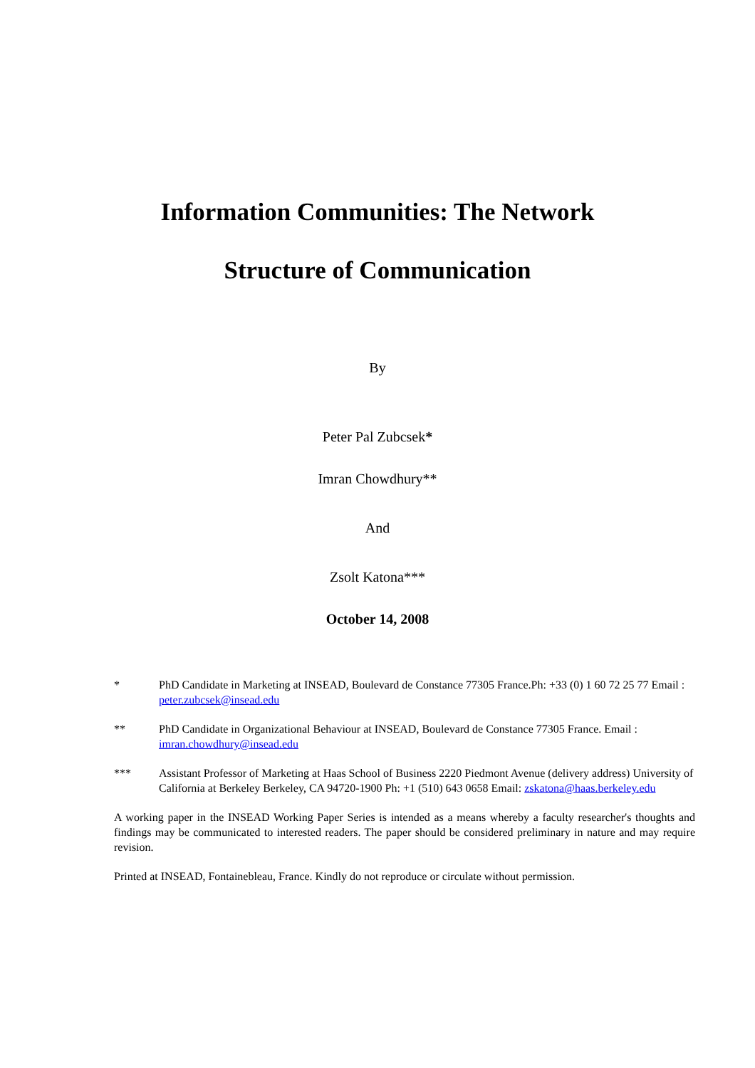Information Communities: The Network
Structure of Communication
By
Peter Pal Zubcsek*
Imran Chowdhury**
And
Zsolt Katona***
October 14, 2008
* PhD Candidate in Marketing at INSEAD, Boulevard de Constance 77305 France.Ph: +33 (0) 1 60 72 25 77 Email : peter.zubcsek@insead.edu
** PhD Candidate in Organizational Behaviour at INSEAD, Boulevard de Constance 77305 France. Email : imran.chowdhury@insead.edu
*** Assistant Professor of Marketing at Haas School of Business 2220 Piedmont Avenue (delivery address) University of California at Berkeley Berkeley, CA 94720-1900 Ph: +1 (510) 643 0658 Email: zskatona@haas.berkeley.edu
A working paper in the INSEAD Working Paper Series is intended as a means whereby a faculty researcher's thoughts and findings may be communicated to interested readers. The paper should be considered preliminary in nature and may require revision.
Printed at INSEAD, Fontainebleau, France. Kindly do not reproduce or circulate without permission.